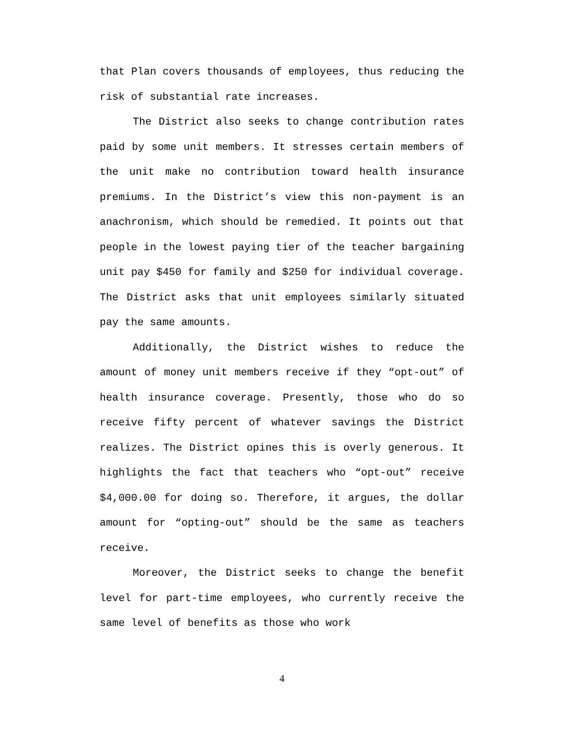that Plan covers thousands of employees, thus reducing the risk of substantial rate increases.
The District also seeks to change contribution rates paid by some unit members. It stresses certain members of the unit make no contribution toward health insurance premiums. In the District’s view this non-payment is an anachronism, which should be remedied. It points out that people in the lowest paying tier of the teacher bargaining unit pay $450 for family and $250 for individual coverage. The District asks that unit employees similarly situated pay the same amounts.
Additionally, the District wishes to reduce the amount of money unit members receive if they “opt-out” of health insurance coverage. Presently, those who do so receive fifty percent of whatever savings the District realizes. The District opines this is overly generous. It highlights the fact that teachers who “opt-out” receive $4,000.00 for doing so. Therefore, it argues, the dollar amount for “opting-out” should be the same as teachers receive.
Moreover, the District seeks to change the benefit level for part-time employees, who currently receive the same level of benefits as those who work
4